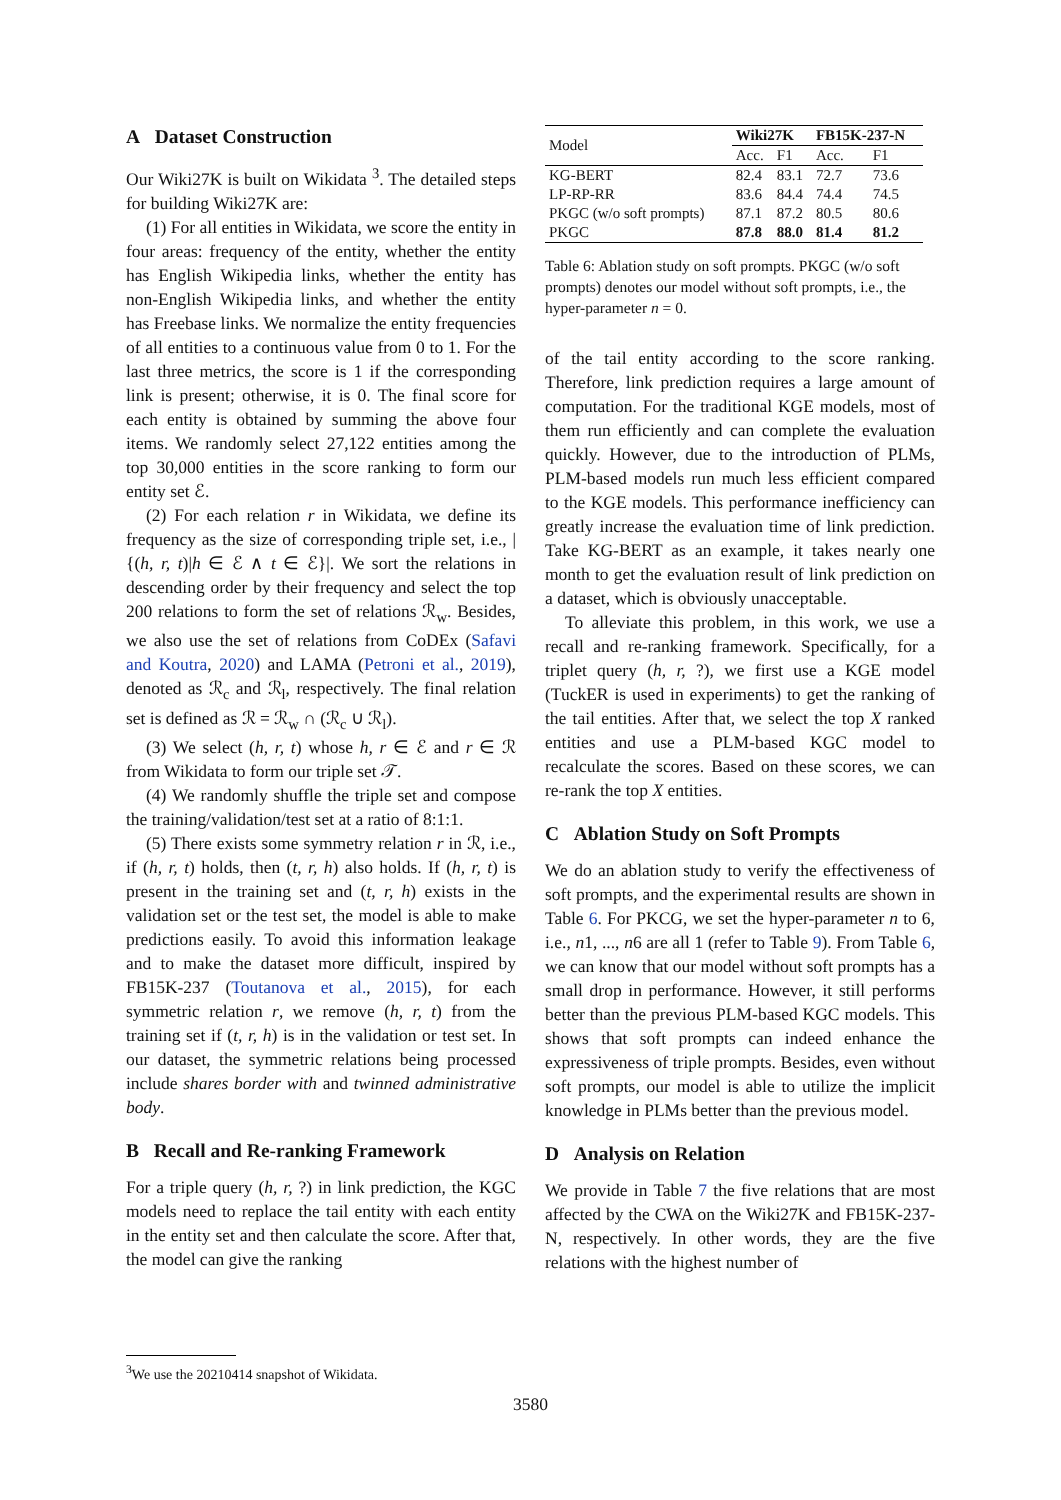A Dataset Construction
Our Wiki27K is built on Wikidata <sup>3</sup>. The detailed steps for building Wiki27K are:
(1) For all entities in Wikidata, we score the entity in four areas: frequency of the entity, whether the entity has English Wikipedia links, whether the entity has non-English Wikipedia links, and whether the entity has Freebase links. We normalize the entity frequencies of all entities to a continuous value from 0 to 1. For the last three metrics, the score is 1 if the corresponding link is present; otherwise, it is 0. The final score for each entity is obtained by summing the above four items. We randomly select 27,122 entities among the top 30,000 entities in the score ranking to form our entity set ℰ.
(2) For each relation r in Wikidata, we define its frequency as the size of corresponding triple set, i.e., |{(h, r, t)|h ∈ ℰ ∧ t ∈ ℰ}|. We sort the relations in descending order by their frequency and select the top 200 relations to form the set of relations ℛ<sub>w</sub>. Besides, we also use the set of relations from CoDEx (Safavi and Koutra, 2020) and LAMA (Petroni et al., 2019), denoted as ℛ<sub>c</sub> and ℛ<sub>l</sub>, respectively. The final relation set is defined as ℛ = ℛ<sub>w</sub> ∩ (ℛ<sub>c</sub> ∪ ℛ<sub>l</sub>).
(3) We select (h, r, t) whose h, r ∈ ℰ and r ∈ ℛ from Wikidata to form our triple set 𝒯.
(4) We randomly shuffle the triple set and compose the training/validation/test set at a ratio of 8:1:1.
(5) There exists some symmetry relation r in ℛ, i.e., if (h, r, t) holds, then (t, r, h) also holds. If (h, r, t) is present in the training set and (t, r, h) exists in the validation set or the test set, the model is able to make predictions easily. To avoid this information leakage and to make the dataset more difficult, inspired by FB15K-237 (Toutanova et al., 2015), for each symmetric relation r, we remove (h, r, t) from the training set if (t, r, h) is in the validation or test set. In our dataset, the symmetric relations being processed include shares border with and twinned administrative body.
B Recall and Re-ranking Framework
For a triple query (h, r, ?) in link prediction, the KGC models need to replace the tail entity with each entity in the entity set and then calculate the score. After that, the model can give the ranking
<sup>3</sup> We use the 20210414 snapshot of Wikidata.
| Model | Wiki27K | | FB15K-237-N | |
| | Acc. | F1 | Acc. | F1 |
| KG-BERT | 82.4 | 83.1 | 72.7 | 73.6 |
| LP-RP-RR | 83.6 | 84.4 | 74.4 | 74.5 |
| PKGC (w/o soft prompts) | 87.1 | 87.2 | 80.5 | 80.6 |
| PKGC | 87.8 | 88.0 | 81.4 | 81.2 |
Table 6: Ablation study on soft prompts. PKGC (w/o soft prompts) denotes our model without soft prompts, i.e., the hyper-parameter n = 0.
of the tail entity according to the score ranking. Therefore, link prediction requires a large amount of computation. For the traditional KGE models, most of them run efficiently and can complete the evaluation quickly. However, due to the introduction of PLMs, PLM-based models run much less efficient compared to the KGE models. This performance inefficiency can greatly increase the evaluation time of link prediction. Take KG-BERT as an example, it takes nearly one month to get the evaluation result of link prediction on a dataset, which is obviously unacceptable.
To alleviate this problem, in this work, we use a recall and re-ranking framework. Specifically, for a triplet query (h, r, ?), we first use a KGE model (TuckER is used in experiments) to get the ranking of the tail entities. After that, we select the top X ranked entities and use a PLM-based KGC model to recalculate the scores. Based on these scores, we can re-rank the top X entities.
C Ablation Study on Soft Prompts
We do an ablation study to verify the effectiveness of soft prompts, and the experimental results are shown in Table 6. For PKCG, we set the hyper-parameter n to 6, i.e., n1, ..., n6 are all 1 (refer to Table 9). From Table 6, we can know that our model without soft prompts has a small drop in performance. However, it still performs better than the previous PLM-based KGC models. This shows that soft prompts can indeed enhance the expressiveness of triple prompts. Besides, even without soft prompts, our model is able to utilize the implicit knowledge in PLMs better than the previous model.
D Analysis on Relation
We provide in Table 7 the five relations that are most affected by the CWA on the Wiki27K and FB15K-237-N, respectively. In other words, they are the five relations with the highest number of
3580